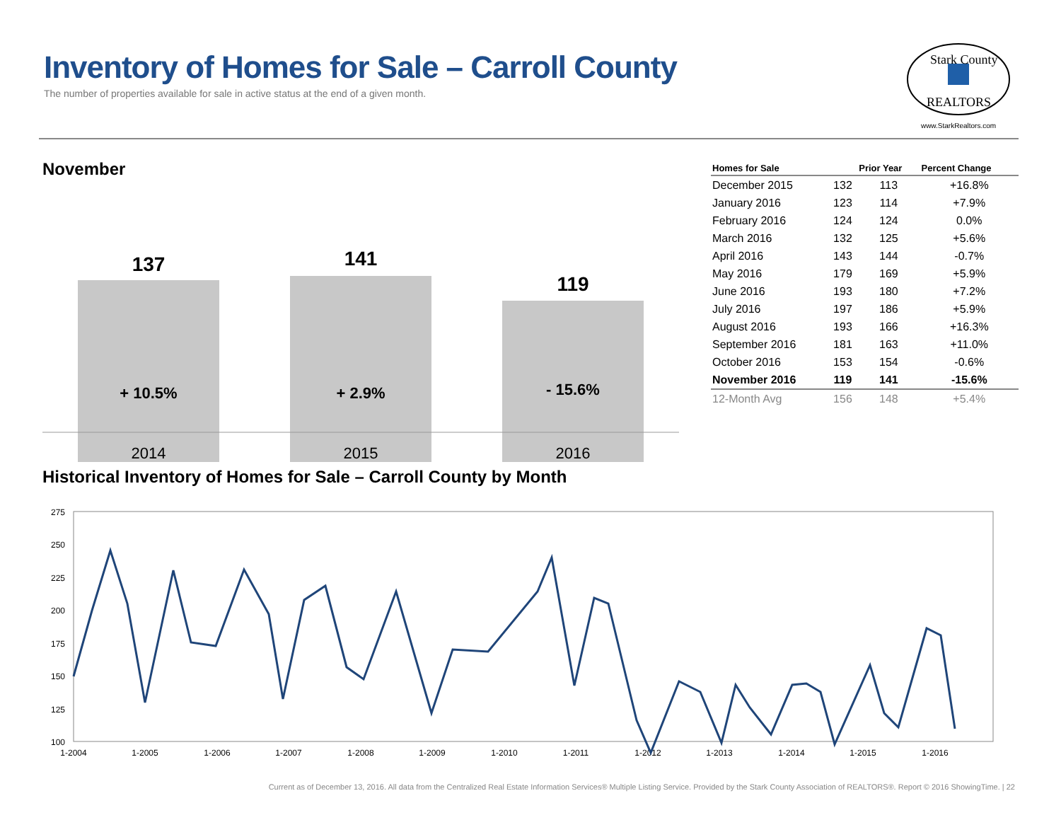Inventory of Homes for Sale – Carroll County
The number of properties available for sale in active status at the end of a given month.
Stark County
REALTORS
www.StarkRealtors.com
November
137
141
119
+ 10.5%
+ 2.9%
- 15.6%
2014
2015
2016
| Homes for Sale | | Prior Year | Percent Change |
| --- | --- | --- | --- |
| December 2015 | 132 | 113 | +16.8% |
| January 2016 | 123 | 114 | +7.9% |
| February 2016 | 124 | 124 | 0.0% |
| March 2016 | 132 | 125 | +5.6% |
| April 2016 | 143 | 144 | -0.7% |
| May 2016 | 179 | 169 | +5.9% |
| June 2016 | 193 | 180 | +7.2% |
| July 2016 | 197 | 186 | +5.9% |
| August 2016 | 193 | 166 | +16.3% |
| September 2016 | 181 | 163 | +11.0% |
| October 2016 | 153 | 154 | -0.6% |
| November 2016 | 119 | 141 | -15.6% |
| 12-Month Avg | 156 | 148 | +5.4% |
Historical Inventory of Homes for Sale – Carroll County by Month
275
250
225
200
175
150
125
100
1-2004
1-2005
1-2006
1-2007
1-2008
1-2009
1-2010
1-2011
1-2012
1-2013
1-2014
1-2015
1-2016
Current as of December 13, 2016. All data from the Centralized Real Estate Information Services® Multiple Listing Service. Provided by the Stark County Association of REALTORS®. Report © 2016 ShowingTime. | 22